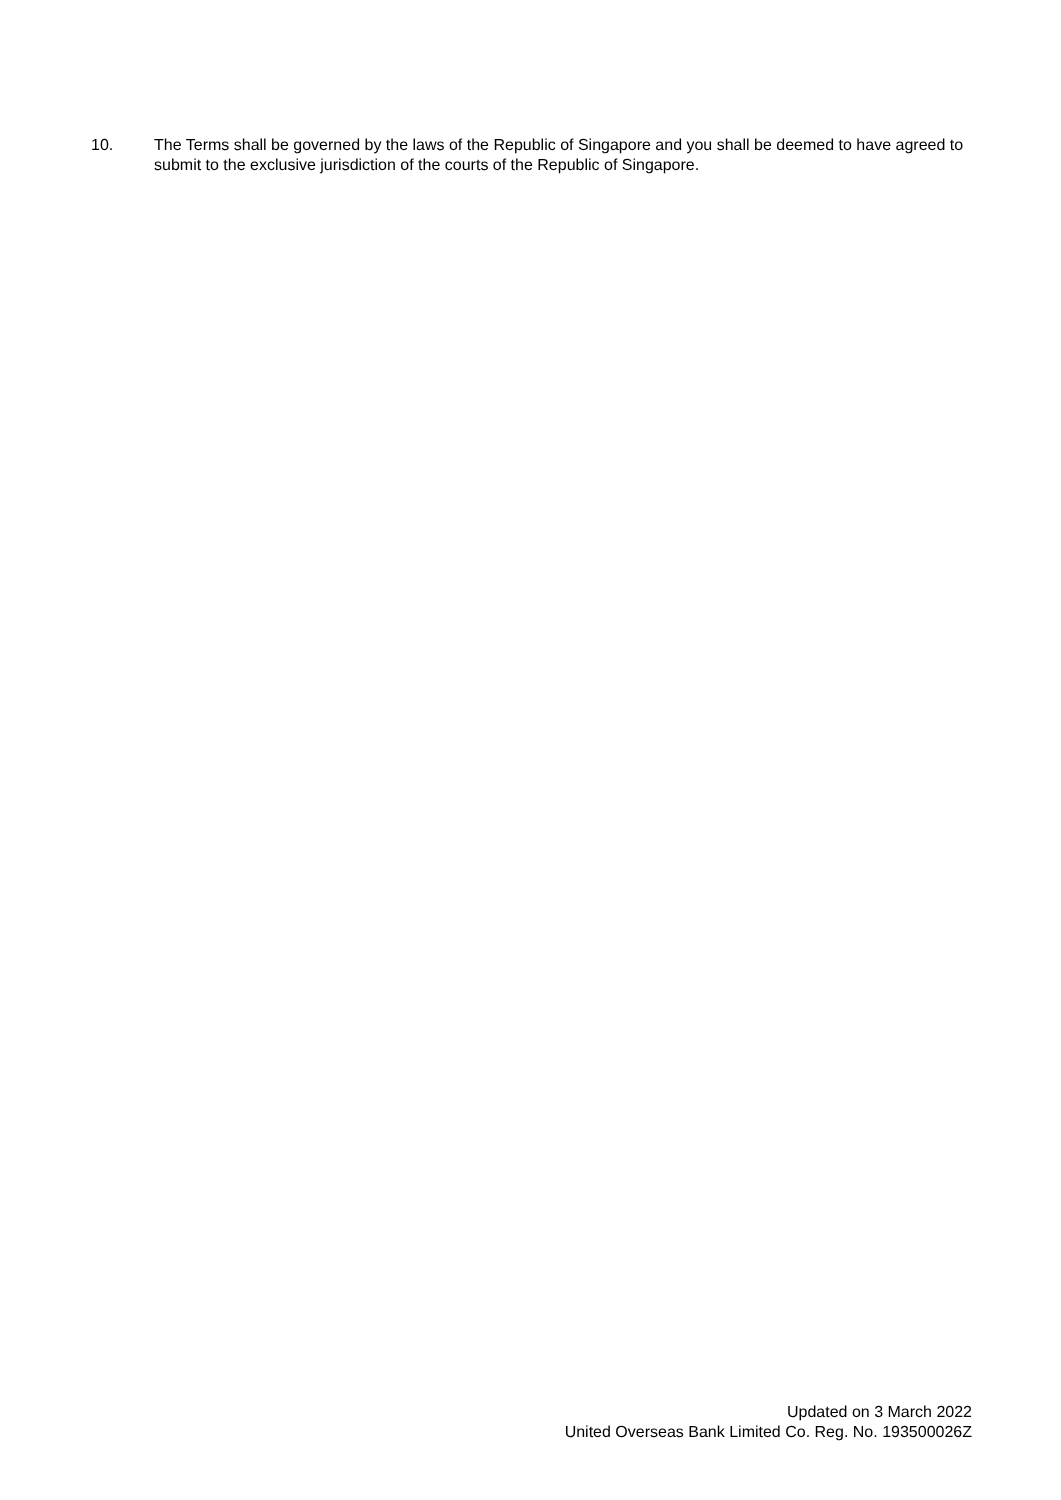10. The Terms shall be governed by the laws of the Republic of Singapore and you shall be deemed to have agreed to submit to the exclusive jurisdiction of the courts of the Republic of Singapore.
Updated on 3 March 2022
United Overseas Bank Limited Co. Reg. No. 193500026Z